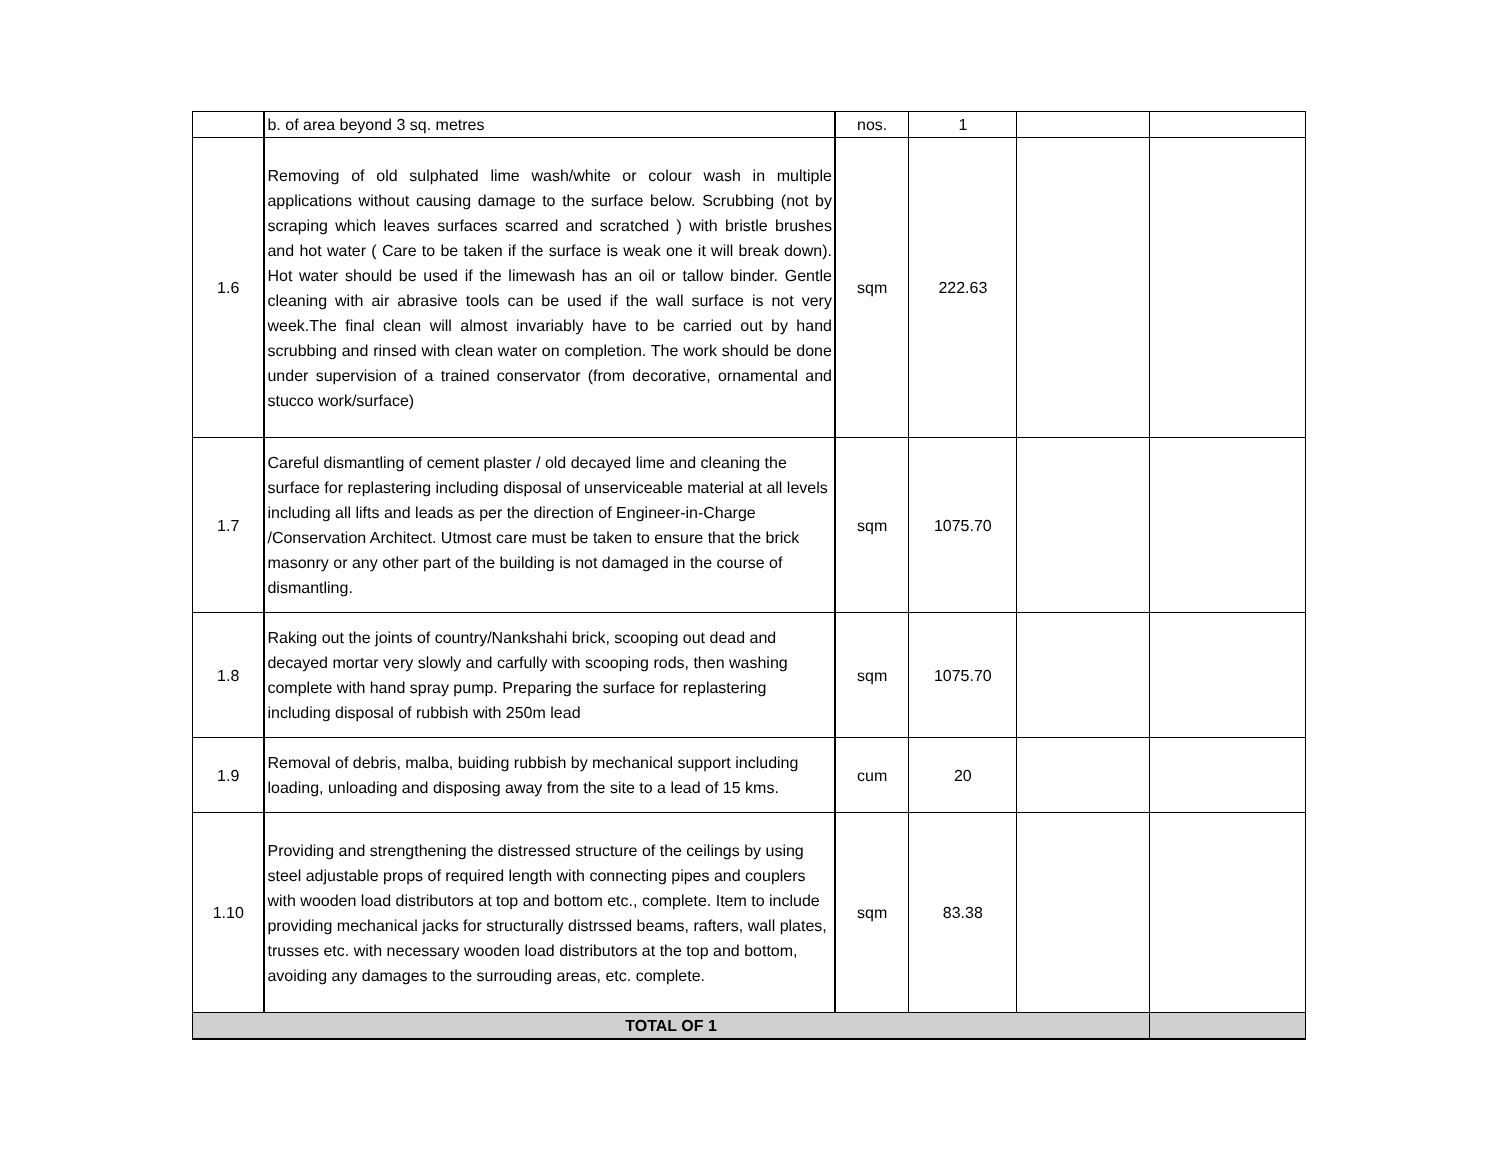| | b. of area beyond 3 sq. metres | nos. | 1 | | |
| 1.6 | Removing of old sulphated lime wash/white or colour wash in multiple applications without causing damage to the surface below. Scrubbing (not by scraping which leaves surfaces scarred and scratched ) with bristle brushes and hot water ( Care to be taken if the surface is weak one it will break down). Hot water should be used if the limewash has an oil or tallow binder. Gentle cleaning with air abrasive tools can be used if the wall surface is not very week.The final clean will almost invariably have to be carried out by hand scrubbing and rinsed with clean water on completion. The work should be done under supervision of a trained conservator (from decorative, ornamental and stucco work/surface) | sqm | 222.63 | | |
| 1.7 | Careful dismantling of cement plaster / old decayed lime and cleaning the surface for replastering including disposal of unserviceable material at all levels including all lifts and leads as per the direction of Engineer-in-Charge /Conservation Architect. Utmost care must be taken to ensure that the brick masonry or any other part of the building is not damaged in the course of dismantling. | sqm | 1075.70 | | |
| 1.8 | Raking out the joints of country/Nankshahi brick, scooping out dead and decayed mortar very slowly and carfully with scooping rods, then washing complete with hand spray pump. Preparing the surface for replastering including disposal of rubbish with 250m lead | sqm | 1075.70 | | |
| 1.9 | Removal of debris, malba, buiding rubbish by mechanical support including loading, unloading and disposing away from the site to a lead of 15 kms. | cum | 20 | | |
| 1.10 | Providing and strengthening the distressed structure of the ceilings by using steel adjustable props of required length with connecting pipes and couplers with wooden load distributors at top and bottom etc., complete. Item to include providing mechanical jacks for structurally distrssed beams, rafters, wall plates, trusses etc. with necessary wooden load distributors at the top and bottom, avoiding any damages to the surrouding areas, etc. complete. | sqm | 83.38 | | |
| TOTAL OF 1 | | | | | |